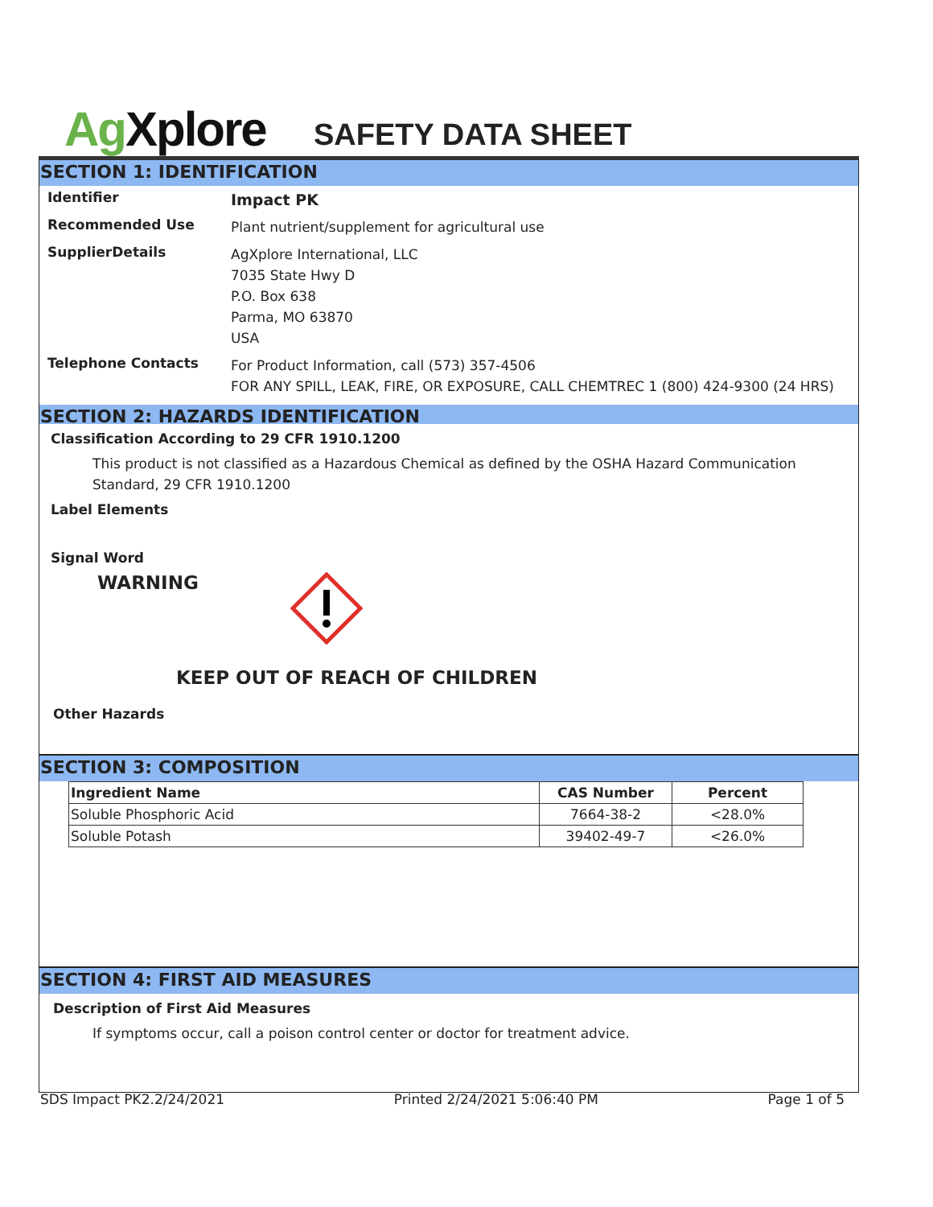Ag Xplore
SAFETY DATA SHEET
SECTION 1: IDENTIFICATION
Identifier
Impact PK
Recommended Use
Plant nutrient/supplement for agricultural use
SupplierDetails
AgXplore International, LLC
7035 State Hwy D
P.O. Box 638
Parma, MO 63870
USA
Telephone Contacts
For Product Information, call (573) 357-4506
FOR ANY SPILL, LEAK, FIRE, OR EXPOSURE, CALL CHEMTREC 1 (800) 424-9300 (24 HRS)
SECTION 2: HAZARDS IDENTIFICATION
Classification According to 29 CFR 1910.1200
This product is not classified as a Hazardous Chemical as defined by the OSHA Hazard Communication Standard, 29 CFR 1910.1200
Label Elements
Signal Word
WARNING
KEEP OUT OF REACH OF CHILDREN
Other Hazards
SECTION 3: COMPOSITION
| Ingredient Name | CAS Number | Percent |
| --- | --- | --- |
| Soluble Phosphoric Acid | 7664-38-2 | <28.0% |
| Soluble Potash | 39402-49-7 | <26.0% |
SECTION 4: FIRST AID MEASURES
Description of First Aid Measures
If symptoms occur, call a poison control center or doctor for treatment advice.
SDS Impact PK2.2/24/2021 Printed 2/24/2021 5:06:40 PM Page 1 of 5